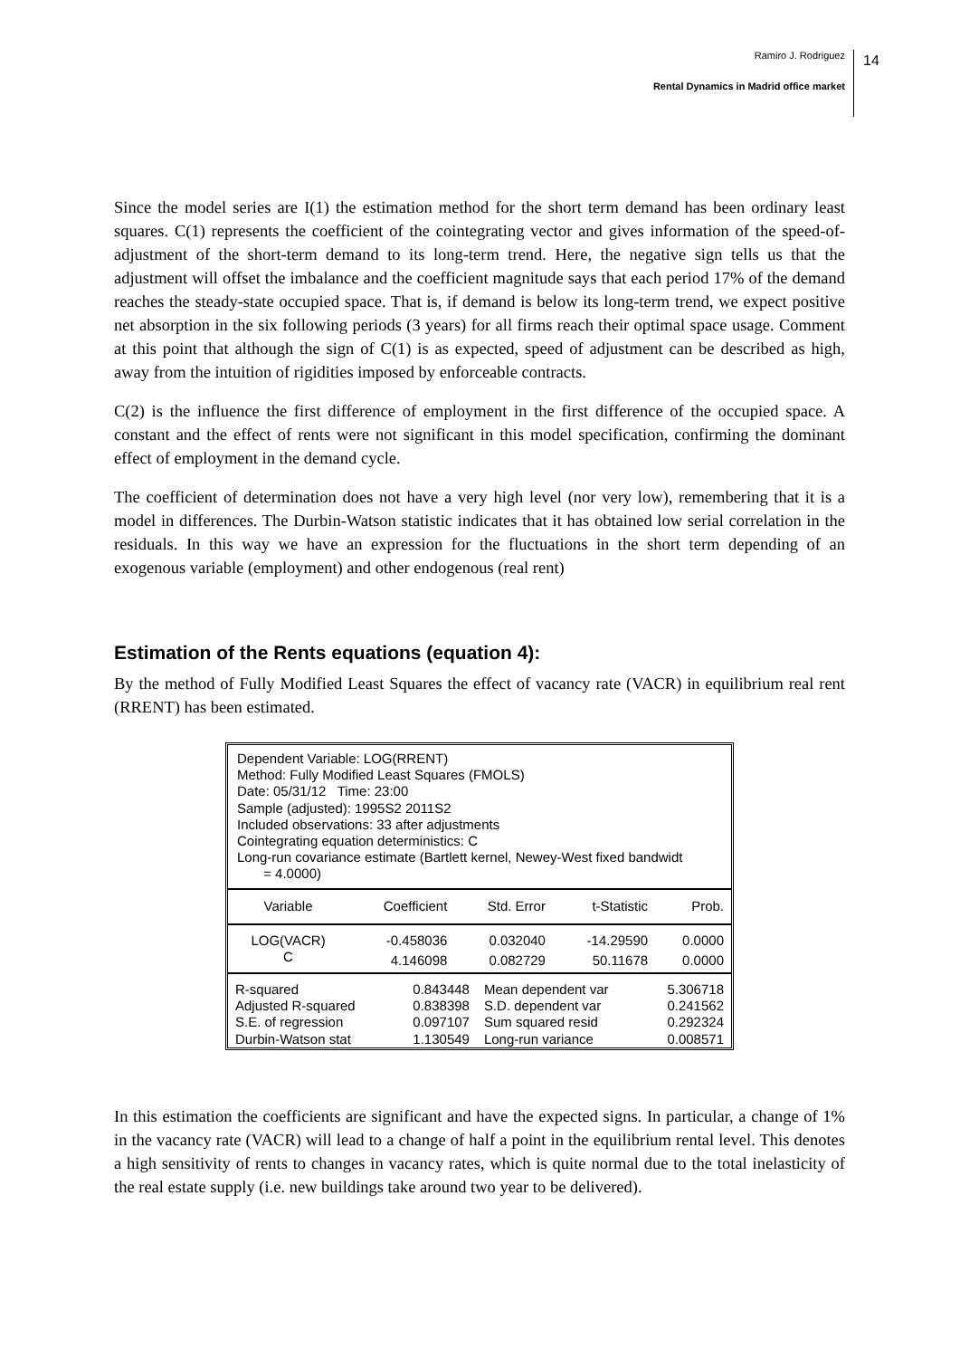Ramiro J. Rodriguez
Rental Dynamics in Madrid office market
14
Since the model series are I(1) the estimation method for the short term demand has been ordinary least squares. C(1) represents the coefficient of the cointegrating vector and gives information of the speed-of-adjustment of the short-term demand to its long-term trend. Here, the negative sign tells us that the adjustment will offset the imbalance and the coefficient magnitude says that each period 17% of the demand reaches the steady-state occupied space. That is, if demand is below its long-term trend, we expect positive net absorption in the six following periods (3 years) for all firms reach their optimal space usage. Comment at this point that although the sign of C(1) is as expected, speed of adjustment can be described as high, away from the intuition of rigidities imposed by enforceable contracts.
C(2) is the influence the first difference of employment in the first difference of the occupied space. A constant and the effect of rents were not significant in this model specification, confirming the dominant effect of employment in the demand cycle.
The coefficient of determination does not have a very high level (nor very low), remembering that it is a model in differences. The Durbin-Watson statistic indicates that it has obtained low serial correlation in the residuals. In this way we have an expression for the fluctuations in the short term depending of an exogenous variable (employment) and other endogenous (real rent)
Estimation of the Rents equations (equation 4):
By the method of Fully Modified Least Squares the effect of vacancy rate (VACR) in equilibrium real rent (RRENT) has been estimated.
Dependent Variable: LOG(RRENT)
Method: Fully Modified Least Squares (FMOLS)
Date: 05/31/12 Time: 23:00
Sample (adjusted): 1995S2 2011S2
Included observations: 33 after adjustments
Cointegrating equation deterministics: C
Long-run covariance estimate (Bartlett kernel, Newey-West fixed bandwidt
= 4.0000)
| Variable | Coefficient | Std. Error | t-Statistic | Prob. |
| --- | --- | --- | --- | --- |
| LOG(VACR) | -0.458036 | 0.032040 | -14.29590 | 0.0000 |
| C | 4.146098 | 0.082729 | 50.11678 | 0.0000 |
| R-squared | 0.843448 | Mean dependent var | 5.306718 |
| Adjusted R-squared | 0.838398 | S.D. dependent var | 0.241562 |
| S.E. of regression | 0.097107 | Sum squared resid | 0.292324 |
| Durbin-Watson stat | 1.130549 | Long-run variance | 0.008571 |
In this estimation the coefficients are significant and have the expected signs. In particular, a change of 1% in the vacancy rate (VACR) will lead to a change of half a point in the equilibrium rental level. This denotes a high sensitivity of rents to changes in vacancy rates, which is quite normal due to the total inelasticity of the real estate supply (i.e. new buildings take around two year to be delivered).